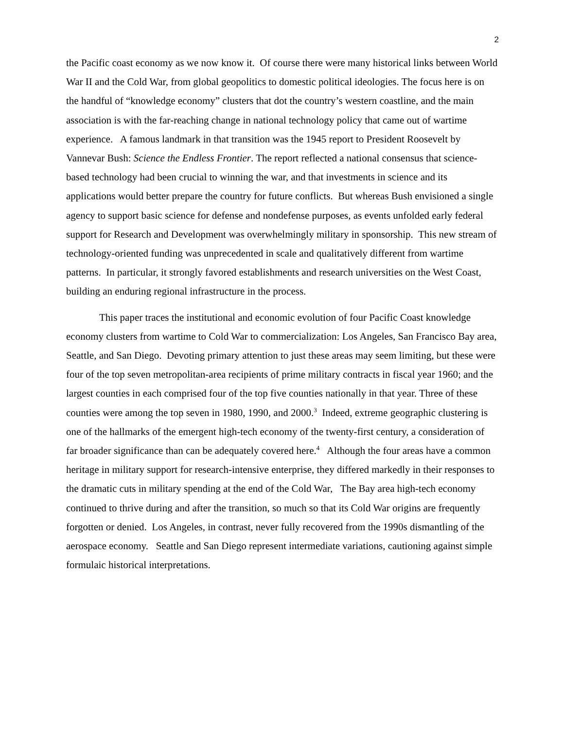2
the Pacific coast economy as we now know it. Of course there were many historical links between World War II and the Cold War, from global geopolitics to domestic political ideologies. The focus here is on the handful of “knowledge economy” clusters that dot the country’s western coastline, and the main association is with the far-reaching change in national technology policy that came out of wartime experience. A famous landmark in that transition was the 1945 report to President Roosevelt by Vannevar Bush: Science the Endless Frontier. The report reflected a national consensus that science-based technology had been crucial to winning the war, and that investments in science and its applications would better prepare the country for future conflicts. But whereas Bush envisioned a single agency to support basic science for defense and nondefense purposes, as events unfolded early federal support for Research and Development was overwhelmingly military in sponsorship. This new stream of technology-oriented funding was unprecedented in scale and qualitatively different from wartime patterns. In particular, it strongly favored establishments and research universities on the West Coast, building an enduring regional infrastructure in the process.
This paper traces the institutional and economic evolution of four Pacific Coast knowledge economy clusters from wartime to Cold War to commercialization: Los Angeles, San Francisco Bay area, Seattle, and San Diego. Devoting primary attention to just these areas may seem limiting, but these were four of the top seven metropolitan-area recipients of prime military contracts in fiscal year 1960; and the largest counties in each comprised four of the top five counties nationally in that year. Three of these counties were among the top seven in 1980, 1990, and 2000.<sup>3</sup> Indeed, extreme geographic clustering is one of the hallmarks of the emergent high-tech economy of the twenty-first century, a consideration of far broader significance than can be adequately covered here.<sup>4</sup> Although the four areas have a common heritage in military support for research-intensive enterprise, they differed markedly in their responses to the dramatic cuts in military spending at the end of the Cold War, The Bay area high-tech economy continued to thrive during and after the transition, so much so that its Cold War origins are frequently forgotten or denied. Los Angeles, in contrast, never fully recovered from the 1990s dismantling of the aerospace economy. Seattle and San Diego represent intermediate variations, cautioning against simple formulaic historical interpretations.